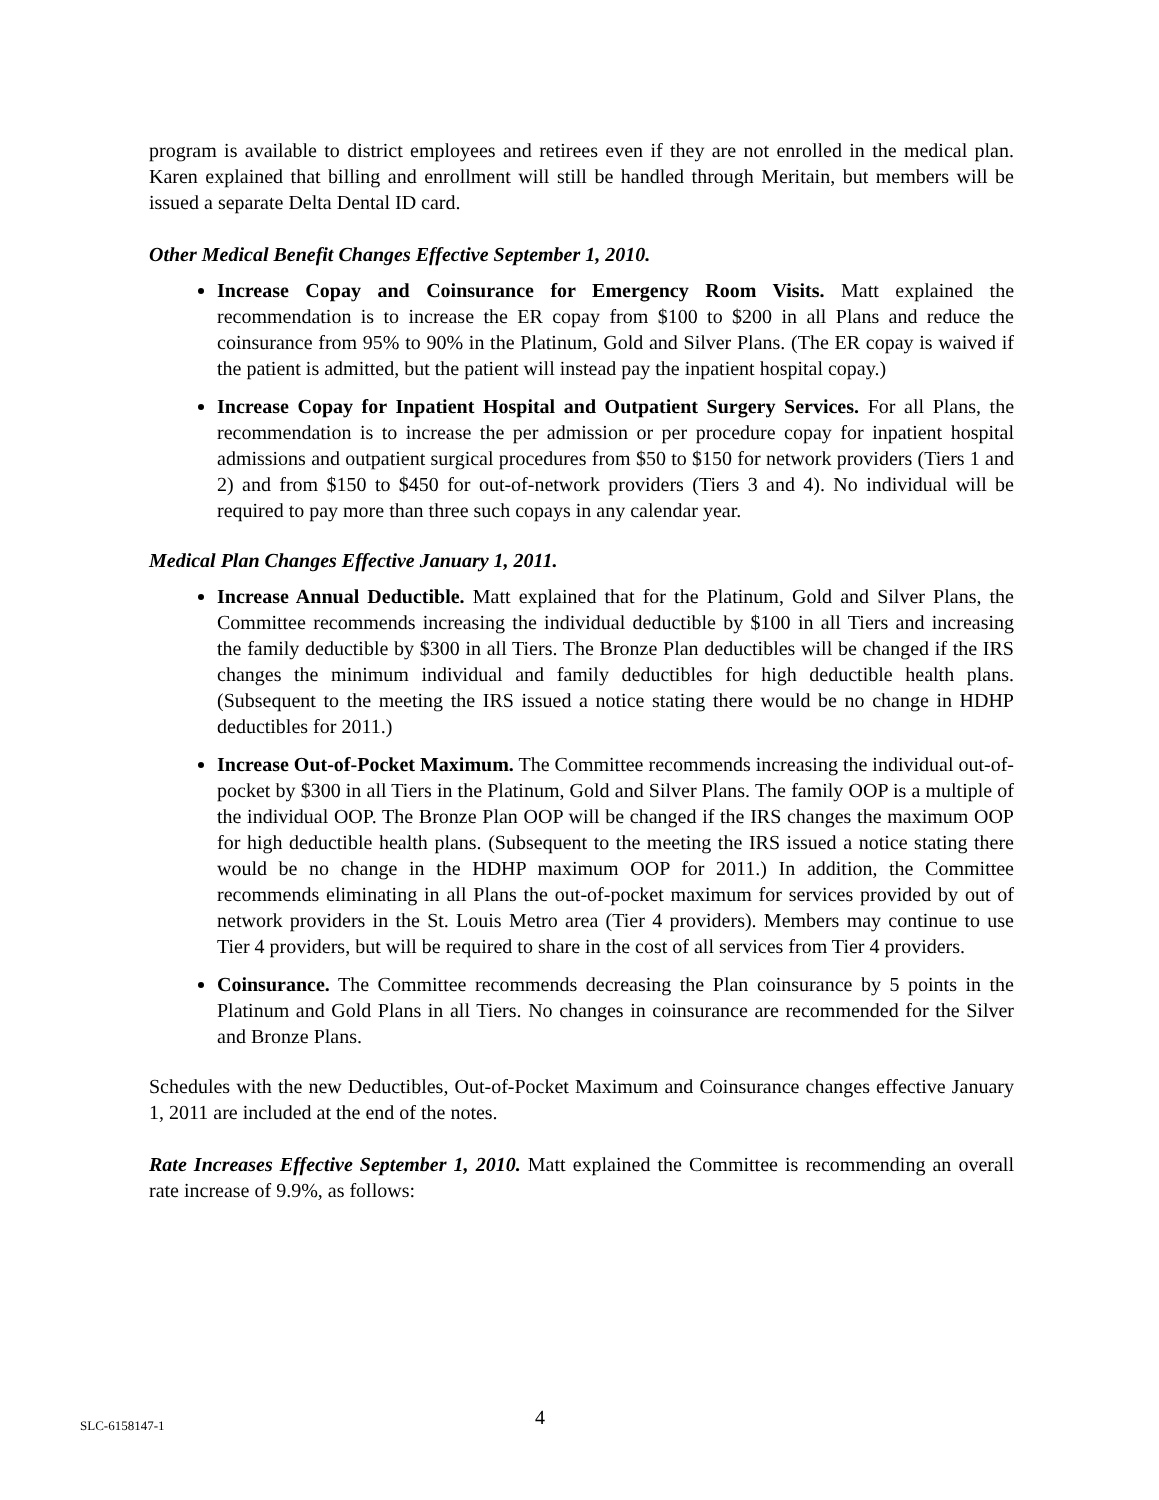program is available to district employees and retirees even if they are not enrolled in the medical plan. Karen explained that billing and enrollment will still be handled through Meritain, but members will be issued a separate Delta Dental ID card.
Other Medical Benefit Changes Effective September 1, 2010.
Increase Copay and Coinsurance for Emergency Room Visits. Matt explained the recommendation is to increase the ER copay from $100 to $200 in all Plans and reduce the coinsurance from 95% to 90% in the Platinum, Gold and Silver Plans. (The ER copay is waived if the patient is admitted, but the patient will instead pay the inpatient hospital copay.)
Increase Copay for Inpatient Hospital and Outpatient Surgery Services. For all Plans, the recommendation is to increase the per admission or per procedure copay for inpatient hospital admissions and outpatient surgical procedures from $50 to $150 for network providers (Tiers 1 and 2) and from $150 to $450 for out-of-network providers (Tiers 3 and 4). No individual will be required to pay more than three such copays in any calendar year.
Medical Plan Changes Effective January 1, 2011.
Increase Annual Deductible. Matt explained that for the Platinum, Gold and Silver Plans, the Committee recommends increasing the individual deductible by $100 in all Tiers and increasing the family deductible by $300 in all Tiers. The Bronze Plan deductibles will be changed if the IRS changes the minimum individual and family deductibles for high deductible health plans. (Subsequent to the meeting the IRS issued a notice stating there would be no change in HDHP deductibles for 2011.)
Increase Out-of-Pocket Maximum. The Committee recommends increasing the individual out-of-pocket by $300 in all Tiers in the Platinum, Gold and Silver Plans. The family OOP is a multiple of the individual OOP. The Bronze Plan OOP will be changed if the IRS changes the maximum OOP for high deductible health plans. (Subsequent to the meeting the IRS issued a notice stating there would be no change in the HDHP maximum OOP for 2011.) In addition, the Committee recommends eliminating in all Plans the out-of-pocket maximum for services provided by out of network providers in the St. Louis Metro area (Tier 4 providers). Members may continue to use Tier 4 providers, but will be required to share in the cost of all services from Tier 4 providers.
Coinsurance. The Committee recommends decreasing the Plan coinsurance by 5 points in the Platinum and Gold Plans in all Tiers. No changes in coinsurance are recommended for the Silver and Bronze Plans.
Schedules with the new Deductibles, Out-of-Pocket Maximum and Coinsurance changes effective January 1, 2011 are included at the end of the notes.
Rate Increases Effective September 1, 2010. Matt explained the Committee is recommending an overall rate increase of 9.9%, as follows:
SLC-6158147-1 4